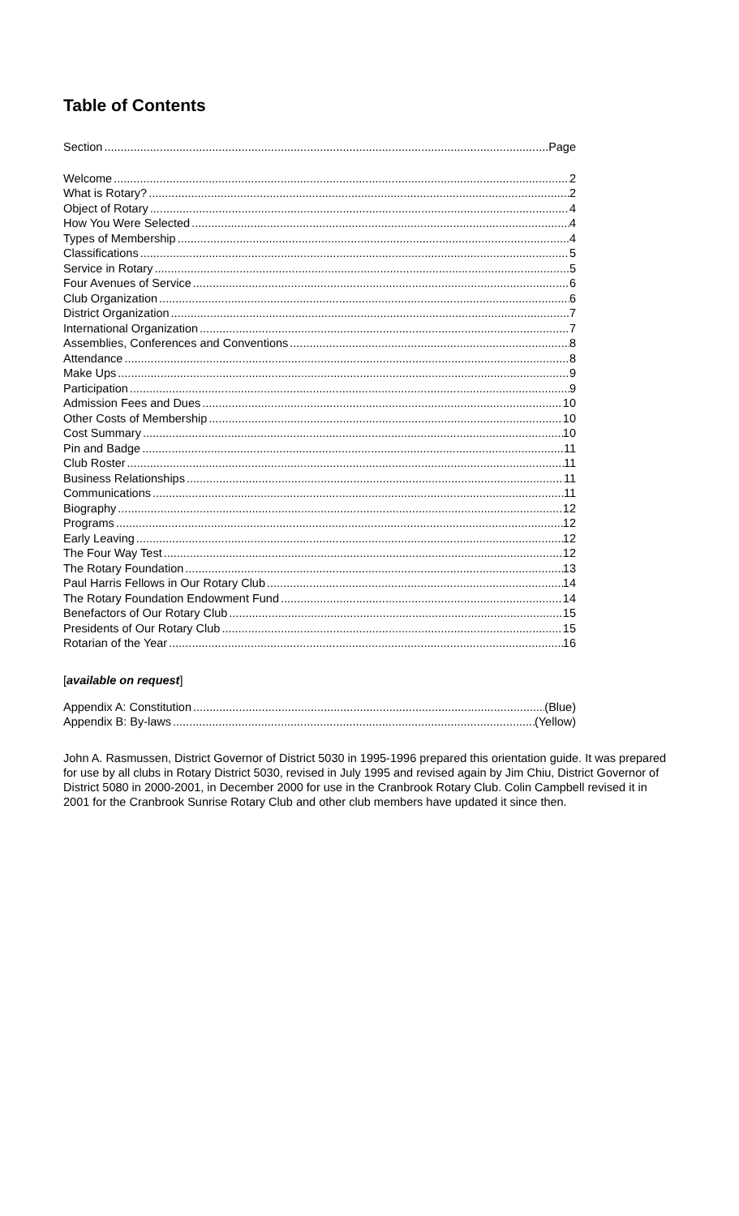Table of Contents
Section Page
Welcome 2
What is Rotary? 2
Object of Rotary 4
How You Were Selected 4
Types of Membership 4
Classifications 5
Service in Rotary 5
Four Avenues of Service 6
Club Organization 6
District Organization 7
International Organization 7
Assemblies, Conferences and Conventions 8
Attendance 8
Make Ups 9
Participation 9
Admission Fees and Dues 10
Other Costs of Membership 10
Cost Summary 10
Pin and Badge 11
Club Roster 11
Business Relationships 11
Communications 11
Biography 12
Programs 12
Early Leaving 12
The Four Way Test 12
The Rotary Foundation 13
Paul Harris Fellows in Our Rotary Club 14
The Rotary Foundation Endowment Fund 14
Benefactors of Our Rotary Club 15
Presidents of Our Rotary Club 15
Rotarian of the Year 16
[available on request]
Appendix A: Constitution (Blue)
Appendix B: By-laws (Yellow)
John A. Rasmussen, District Governor of District 5030 in 1995-1996 prepared this orientation guide. It was prepared for use by all clubs in Rotary District 5030, revised in July 1995 and revised again by Jim Chiu, District Governor of District 5080 in 2000-2001, in December 2000 for use in the Cranbrook Rotary Club. Colin Campbell revised it in 2001 for the Cranbrook Sunrise Rotary Club and other club members have updated it since then.